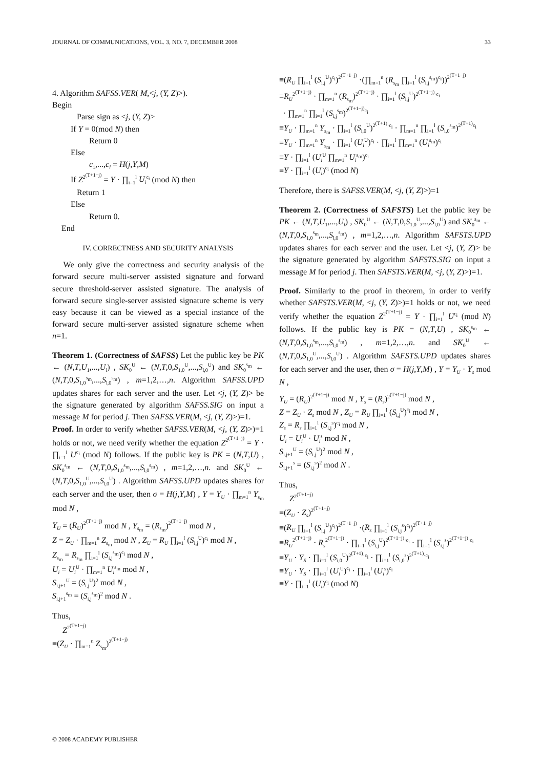JOURNAL OF COMMUNICATIONS, VOL. 3, NO. 7, DECEMBER 2008 33
4. Algorithm SAFSS.VER( M,<j, (Y, Z)>).
Begin
Parse sign as <j, (Y, Z)>
If Y = 0(mod N) then
Return 0
Else
c<sub>1</sub>,...,c<sub>l</sub> = H(j,Y,M)
If Z<sup>2<sup>(T+1−j)</sup></sup> = Y · ∏<sub>i=1</sub><sup>l</sup> U<sub>i</sub><sup>c<sub>i</sub></sup> (mod N) then
Return 1
Else
Return 0.
End
IV. CORRECTNESS AND SECURITY ANALYSIS
We only give the correctness and security analysis of the forward secure multi-server assisted signature and forward secure threshold-server assisted signature. The analysis of forward secure single-server assisted signature scheme is very easy because it can be viewed as a special instance of the forward secure multi-server assisted signature scheme when n=1.
Theorem 1. (Correctness of SAFSS) Let the public key be PK ← (N,T,U<sub>1</sub>,...,U<sub>l</sub>) , SK<sub>0</sub><sup>U</sup> ← (N,T,0,S<sub>1,0</sub><sup>U</sup>,...,S<sub>l,0</sub><sup>U</sup>) and SK<sub>0</sub><sup>s<sub>m</sub></sup> ← (N,T,0,S<sub>1,0</sub><sup>s<sub>m</sub></sup>,...,S<sub>l,0</sub><sup>s<sub>m</sub></sup>) , m=1,2,…,n. Algorithm SAFSS.UPD updates shares for each server and the user. Let <j, (Y, Z)> be the signature generated by algorithm SAFSS.SIG on input a message M for period j. Then SAFSS.VER(M, <j, (Y, Z)>)=1.
Proof. In order to verify whether SAFSS.VER(M, <j, (Y, Z)>)=1 holds or not, we need verify whether the equation Z<sup>2<sup>(T+1−j)</sup></sup> = Y · ∏<sub>i=1</sub><sup>l</sup> U<sup>c<sub>i</sub></sup> (mod N) follows. If the public key is PK = (N,T,U) , SK<sub>0</sub><sup>s<sub>m</sub></sup> ← (N,T,0,S<sub>1,0</sub><sup>s<sub>m</sub></sup>,...,S<sub>l,0</sub><sup>s<sub>m</sub></sup>) , m=1,2,…,n. and SK<sub>0</sub><sup>U</sup> ← (N,T,0,S<sub>1,0</sub><sup>U</sup>,...,S<sub>l,0</sub><sup>U</sup>) . Algorithm SAFSS.UPD updates shares for each server and the user, then σ = H(j,Y,M) , Y = Y<sub>U</sub> · ∏<sub>m=1</sub><sup>n</sup> Y<sub>s<sub>m</sub></sub> mod N ,
Y<sub>U</sub> = (R<sub>U</sub>)<sup>2<sup>(T+1−j)</sup></sup> mod N , Y<sub>s<sub>m</sub></sub> = (R<sub>s<sub>m</sub></sub>)<sup>2<sup>(T+1−j)</sup></sup> mod N ,
Z = Z<sub>U</sub> · ∏<sub>m=1</sub><sup>n</sup> Z<sub>s<sub>m</sub></sub> mod N , Z<sub>U</sub> = R<sub>U</sub> ∏<sub>i=1</sub><sup>l</sup> (S<sub>i,j</sub><sup>U</sup>)<sup>c<sub>i</sub></sup> mod N ,
Z<sub>s<sub>m</sub></sub> = R<sub>s<sub>m</sub></sub> ∏<sub>i=1</sub><sup>l</sup> (S<sub>i,j</sub><sup>s<sub>m</sub></sup>)<sup>c<sub>i</sub></sup> mod N ,
U<sub>i</sub> = U<sub>i</sub><sup>U</sup> · ∏<sub>m=1</sub><sup>n</sup> U<sub>i</sub><sup>s<sub>m</sub></sup> mod N ,
S<sub>i,j+1</sub><sup>U</sup> = (S<sub>i,j</sub><sup>U</sup>)<sup>2</sup> mod N ,
S<sub>i,j+1</sub><sup>s<sub>m</sub></sup> = (S<sub>i,j</sub><sup>s<sub>m</sub></sup>)<sup>2</sup> mod N .
Thus,
Z<sup>2<sup>(T+1−j)</sup></sup>
≡(Z<sub>U</sub> · ∏<sub>m=1</sub><sup>n</sup> Z<sub>s<sub>m</sub></sub>)<sup>2<sup>(T+1−j)</sup></sup>
≡(R<sub>U</sub> ∏<sub>i=1</sub><sup>l</sup> (S<sub>i,j</sub><sup>U</sup>)<sup>c<sub>i</sub></sup>)<sup>2<sup>(T+1−j)</sup></sup> ·(∏<sub>m=1</sub><sup>n</sup> (R<sub>s<sub>m</sub></sub> ∏<sub>i=1</sub><sup>l</sup> (S<sub>i,j</sub><sup>s<sub>m</sub></sup>)<sup>c<sub>i</sub></sup>))<sup>2<sup>(T+1−j)</sup></sup>
≡R<sub>U</sub><sup>2<sup>(T+1−j)</sup></sup> · ∏<sub>m=1</sub><sup>n</sup> (R<sub>s<sub>m</sub></sub>)<sup>2<sup>(T+1−j)</sup></sup> · ∏<sub>i=1</sub><sup>l</sup> (S<sub>i,j</sub><sup>U</sup>)<sup>2<sup>(T+1−j)</sup>·c<sub>i</sub></sup>
· ∏<sub>m=1</sub><sup>n</sup> ∏<sub>i=1</sub><sup>l</sup> (S<sub>i,j</sub><sup>s<sub>m</sub></sup>)<sup>2<sup>(T+1−j)</sup>c<sub>i</sub></sup>
≡Y<sub>U</sub> · ∏<sub>m=1</sub><sup>n</sup> Y<sub>s<sub>m</sub></sub> · ∏<sub>i=1</sub><sup>l</sup> (S<sub>i,0</sub><sup>U</sup>)<sup>2<sup>(T+1)</sup>·c<sub>i</sub></sup> · ∏<sub>m=1</sub><sup>n</sup> ∏<sub>i=1</sub><sup>l</sup> (S<sub>i,0</sub><sup>s<sub>m</sub></sup>)<sup>2<sup>(T+1)</sup>c<sub>i</sub></sup>
≡Y<sub>U</sub> · ∏<sub>m=1</sub><sup>n</sup> Y<sub>s<sub>m</sub></sub> · ∏<sub>i=1</sub><sup>l</sup> (U<sub>i</sub><sup>U</sup>)<sup>c<sub>i</sub></sup> · ∏<sub>i=1</sub><sup>l</sup> ∏<sub>m=1</sub><sup>n</sup> (U<sub>i</sub><sup>s<sub>m</sub></sup>)<sup>c<sub>i</sub></sup>
≡Y · ∏<sub>i=1</sub><sup>l</sup> (U<sub>i</sub><sup>U</sup> ∏<sub>m=1</sub><sup>n</sup> U<sub>i</sub><sup>s<sub>m</sub></sup>)<sup>c<sub>i</sub></sup>
≡Y · ∏<sub>i=1</sub><sup>l</sup> (U<sub>i</sub>)<sup>c<sub>i</sub></sup> (mod N)
Therefore, there is SAFSS.VER(M, <j, (Y, Z)>)=1
Theorem 2. (Correctness of SAFSTS) Let the public key be PK ← (N,T,U<sub>1</sub>,...,U<sub>l</sub>) , SK<sub>0</sub><sup>U</sup> ← (N,T,0,S<sub>1,0</sub><sup>U</sup>,...,S<sub>l,0</sub><sup>U</sup>) and SK<sub>0</sub><sup>s<sub>m</sub></sup> ← (N,T,0,S<sub>1,0</sub><sup>s<sub>m</sub></sup>,...,S<sub>l,0</sub><sup>s<sub>m</sub></sup>) , m=1,2,…,n. Algorithm SAFSTS.UPD updates shares for each server and the user. Let <j, (Y, Z)> be the signature generated by algorithm SAFSTS.SIG on input a message M for period j. Then SAFSTS.VER(M, <j, (Y, Z)>)=1.
Proof. Similarly to the proof in theorem, in order to verify whether SAFSTS.VER(M, <j, (Y, Z)>)=1 holds or not, we need verify whether the equation Z<sup>2<sup>(T+1−j)</sup></sup> = Y · ∏<sub>i=1</sub><sup>l</sup> U<sup>c<sub>i</sub></sup> (mod N) follows. If the public key is PK = (N,T,U) , SK<sub>0</sub><sup>s<sub>m</sub></sup> ← (N,T,0,S<sub>1,0</sub><sup>s<sub>m</sub></sup>,...,S<sub>l,0</sub><sup>s<sub>m</sub></sup>) , m=1,2,…,n. and SK<sub>0</sub><sup>U</sup> ← (N,T,0,S<sub>1,0</sub><sup>U</sup>,...,S<sub>l,0</sub><sup>U</sup>) . Algorithm SAFSTS.UPD updates shares for each server and the user, then σ = H(j,Y,M) , Y = Y<sub>U</sub> · Y<sub>s</sub> mod N ,
Y<sub>U</sub> = (R<sub>U</sub>)<sup>2<sup>(T+1−j)</sup></sup> mod N , Y<sub>s</sub> = (R<sub>s</sub>)<sup>2<sup>(T+1−j)</sup></sup> mod N ,
Z = Z<sub>U</sub> · Z<sub>s</sub> mod N , Z<sub>U</sub> = R<sub>U</sub> ∏<sub>i=1</sub><sup>l</sup> (S<sub>i,j</sub><sup>U</sup>)<sup>c<sub>i</sub></sup> mod N ,
Z<sub>s</sub> = R<sub>s</sub> ∏<sub>i=1</sub><sup>l</sup> (S<sub>i,j</sub><sup>s</sup>)<sup>c<sub>i</sub></sup> mod N ,
U<sub>i</sub> = U<sub>i</sub><sup>U</sup> · U<sub>i</sub><sup>s</sup> mod N ,
S<sub>i,j+1</sub><sup>U</sup> = (S<sub>i,j</sub><sup>U</sup>)<sup>2</sup> mod N ,
S<sub>i,j+1</sub><sup>s</sup> = (S<sub>i,j</sub><sup>s</sup>)<sup>2</sup> mod N .
Thus,
Z<sup>2<sup>(T+1−j)</sup></sup>
≡(Z<sub>U</sub> · Z<sub>s</sub>)<sup>2<sup>(T+1−j)</sup></sup>
≡(R<sub>U</sub> ∏<sub>i=1</sub><sup>l</sup> (S<sub>i,j</sub><sup>U</sup>)<sup>c<sub>i</sub></sup>)<sup>2<sup>(T+1−j)</sup></sup> ·(R<sub>s</sub> ∏<sub>i=1</sub><sup>l</sup> (S<sub>i,j</sub><sup>s</sup>)<sup>c<sub>i</sub></sup>)<sup>2<sup>(T+1−j)</sup></sup>
≡R<sub>U</sub><sup>2<sup>(T+1−j)</sup></sup> · R<sub>s</sub><sup>2<sup>(T+1−j)</sup></sup> · ∏<sub>i=1</sub><sup>l</sup> (S<sub>i,j</sub><sup>U</sup>)<sup>2<sup>(T+1−j)</sup>·c<sub>i</sub></sup> · ∏<sub>i=1</sub><sup>l</sup> (S<sub>i,j</sub><sup>s</sup>)<sup>2<sup>(T+1−j)</sup>·c<sub>i</sub></sup>
≡Y<sub>U</sub> · Y<sub>S</sub> · ∏<sub>i=1</sub><sup>l</sup> (S<sub>i,0</sub><sup>U</sup>)<sup>2<sup>(T+1)</sup>·c<sub>i</sub></sup> · ∏<sub>i=1</sub><sup>l</sup> (S<sub>i,0</sub><sup>s</sup>)<sup>2<sup>(T+1)</sup>·c<sub>i</sub></sup>
≡Y<sub>U</sub> · Y<sub>S</sub> · ∏<sub>i=1</sub><sup>l</sup> (U<sub>i</sub><sup>U</sup>)<sup>c<sub>i</sub></sup> · ∏<sub>i=1</sub><sup>l</sup> (U<sub>i</sub><sup>s</sup>)<sup>c<sub>i</sub></sup>
≡Y · ∏<sub>i=1</sub><sup>l</sup> (U<sub>i</sub>)<sup>c<sub>i</sub></sup> (mod N)
© 2008 ACADEMY PUBLISHER